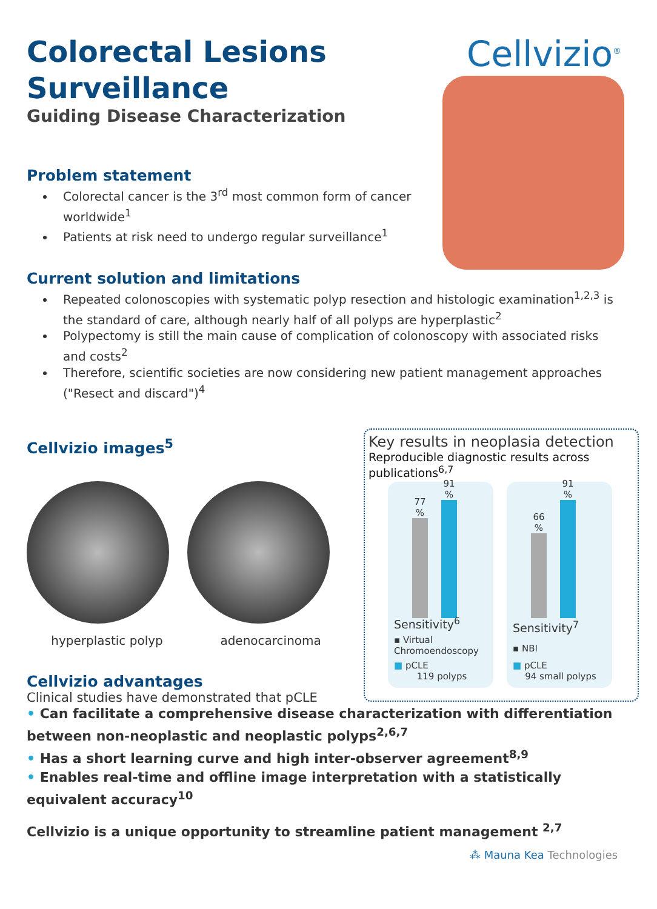Colorectal Lesions
Surveillance
Guiding Disease Characterization
Cellvizio<sup>®</sup>
Problem statement
Colorectal cancer is the 3<sup>rd</sup> most common form of cancer worldwide<sup>1</sup>
Patients at risk need to undergo regular surveillance<sup>1</sup>
Current solution and limitations
Repeated colonoscopies with systematic polyp resection and histologic examination<sup>1,2,3</sup> is the standard of care, although nearly half of all polyps are hyperplastic<sup>2</sup>
Polypectomy is still the main cause of complication of colonoscopy with associated risks and costs<sup>2</sup>
Therefore, scientific societies are now considering new patient management approaches ("Resect and discard")<sup>4</sup>
Cellvizio images<sup>5</sup>
hyperplastic polyp adenocarcinoma
Key results in neoplasia detection
Reproducible diagnostic results across publications<sup>6,7</sup>
77 %
91 %
Sensitivity<sup>6</sup>
▪ Virtual Chromoendoscopy
■ pCLE
119 polyps
66 %
91 %
Sensitivity<sup>7</sup>
▪ NBI
■ pCLE
94 small polyps
Cellvizio advantages
Clinical studies have demonstrated that pCLE
• Can facilitate a comprehensive disease characterization with differentiation between non-neoplastic and neoplastic polyps<sup>2,6,7</sup>
• Has a short learning curve and high inter-observer agreement<sup>8,9</sup>
• Enables real-time and offline image interpretation with a statistically equivalent accuracy<sup>10</sup>
Cellvizio is a unique opportunity to streamline patient management <sup>2,7</sup>
⁂ Mauna Kea Technologies